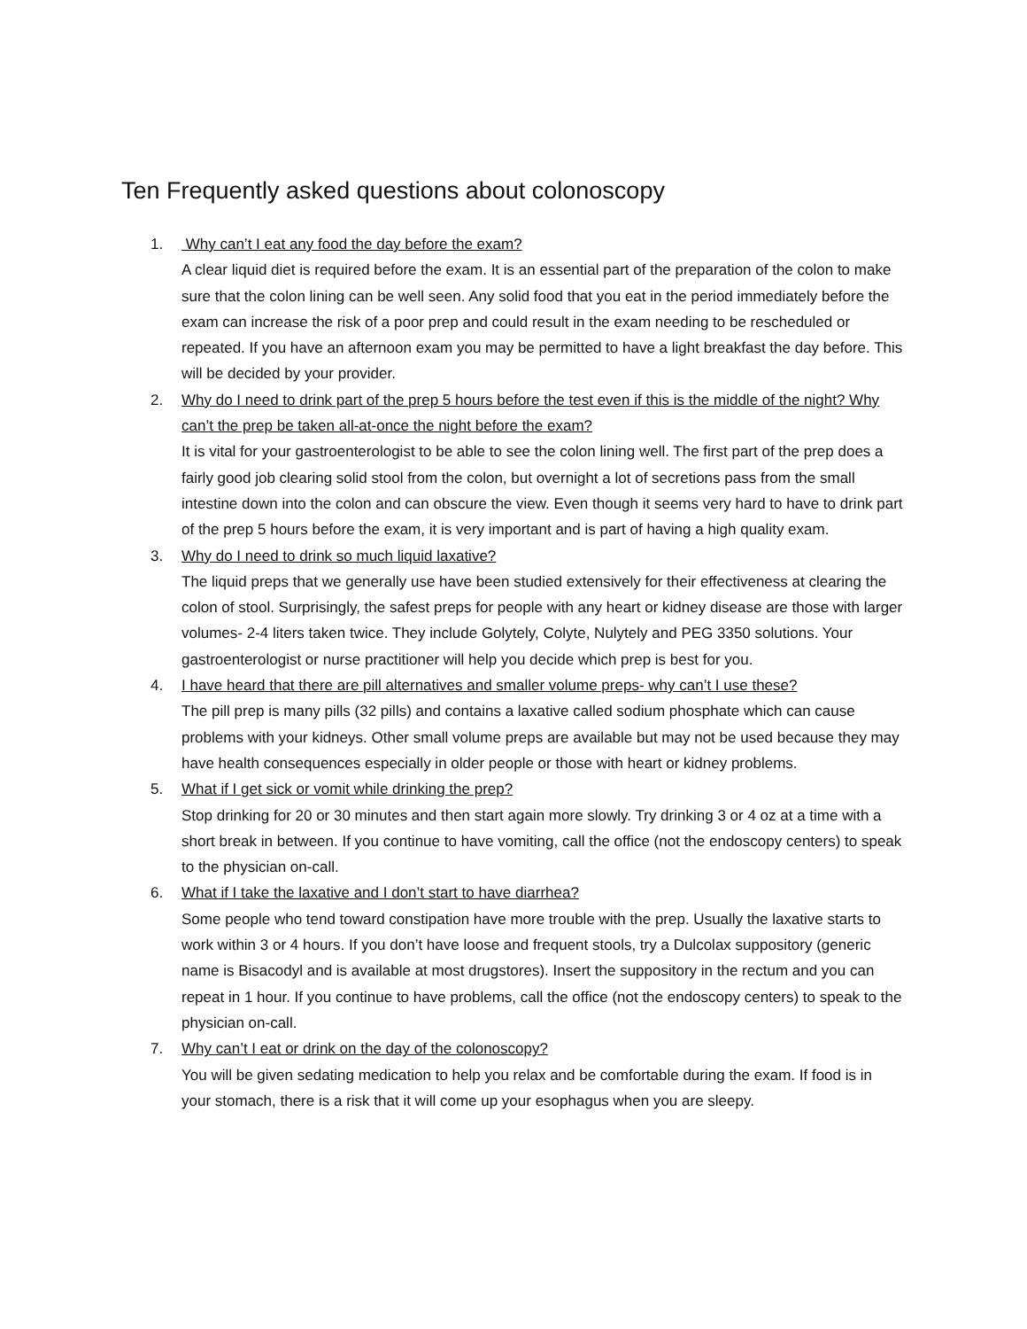Ten Frequently asked questions about colonoscopy
1. Why can’t I eat any food the day before the exam?
A clear liquid diet is required before the exam. It is an essential part of the preparation of the colon to make sure that the colon lining can be well seen. Any solid food that you eat in the period immediately before the exam can increase the risk of a poor prep and could result in the exam needing to be rescheduled or repeated. If you have an afternoon exam you may be permitted to have a light breakfast the day before. This will be decided by your provider.
2. Why do I need to drink part of the prep 5 hours before the test even if this is the middle of the night? Why can’t the prep be taken all-at-once the night before the exam?
It is vital for your gastroenterologist to be able to see the colon lining well. The first part of the prep does a fairly good job clearing solid stool from the colon, but overnight a lot of secretions pass from the small intestine down into the colon and can obscure the view. Even though it seems very hard to have to drink part of the prep 5 hours before the exam, it is very important and is part of having a high quality exam.
3. Why do I need to drink so much liquid laxative?
The liquid preps that we generally use have been studied extensively for their effectiveness at clearing the colon of stool. Surprisingly, the safest preps for people with any heart or kidney disease are those with larger volumes- 2-4 liters taken twice. They include Golytely, Colyte, Nulytely and PEG 3350 solutions. Your gastroenterologist or nurse practitioner will help you decide which prep is best for you.
4. I have heard that there are pill alternatives and smaller volume preps- why can’t I use these?
The pill prep is many pills (32 pills) and contains a laxative called sodium phosphate which can cause problems with your kidneys. Other small volume preps are available but may not be used because they may have health consequences especially in older people or those with heart or kidney problems.
5. What if I get sick or vomit while drinking the prep?
Stop drinking for 20 or 30 minutes and then start again more slowly. Try drinking 3 or 4 oz at a time with a short break in between. If you continue to have vomiting, call the office (not the endoscopy centers) to speak to the physician on-call.
6. What if I take the laxative and I don’t start to have diarrhea?
Some people who tend toward constipation have more trouble with the prep. Usually the laxative starts to work within 3 or 4 hours. If you don’t have loose and frequent stools, try a Dulcolax suppository (generic name is Bisacodyl and is available at most drugstores). Insert the suppository in the rectum and you can repeat in 1 hour. If you continue to have problems, call the office (not the endoscopy centers) to speak to the physician on-call.
7. Why can’t I eat or drink on the day of the colonoscopy?
You will be given sedating medication to help you relax and be comfortable during the exam. If food is in your stomach, there is a risk that it will come up your esophagus when you are sleepy.